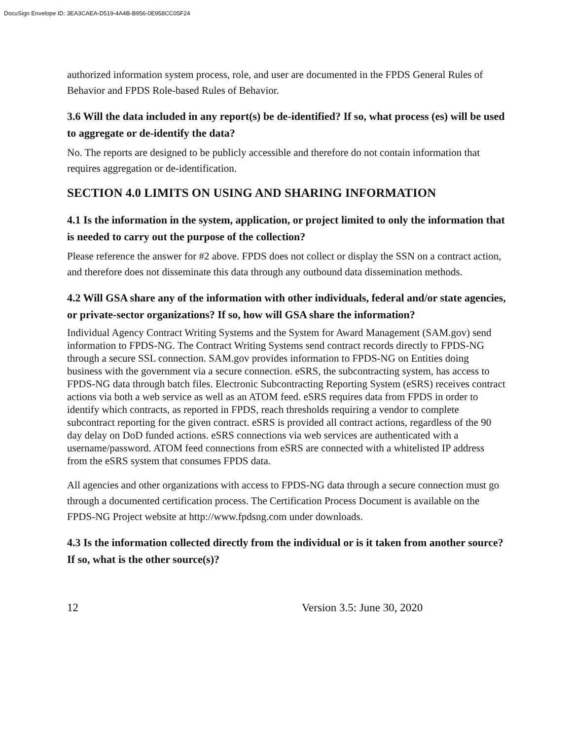DocuSign Envelope ID: 3EA3CAEA-D519-4A4B-B956-0E958CC05F24
authorized information system process, role, and user are documented in the FPDS General Rules of Behavior and FPDS Role-based Rules of Behavior.
3.6 Will the data included in any report(s) be de-identified? If so, what process (es) will be used to aggregate or de-identify the data?
No. The reports are designed to be publicly accessible and therefore do not contain information that requires aggregation or de-identification.
SECTION 4.0 LIMITS ON USING AND SHARING INFORMATION
4.1 Is the information in the system, application, or project limited to only the information that is needed to carry out the purpose of the collection?
Please reference the answer for #2 above. FPDS does not collect or display the SSN on a contract action, and therefore does not disseminate this data through any outbound data dissemination methods.
4.2 Will GSA share any of the information with other individuals, federal and/or state agencies, or private-sector organizations? If so, how will GSA share the information?
Individual Agency Contract Writing Systems and the System for Award Management (SAM.gov) send information to FPDS-NG. The Contract Writing Systems send contract records directly to FPDS-NG through a secure SSL connection. SAM.gov provides information to FPDS-NG on Entities doing business with the government via a secure connection. eSRS, the subcontracting system, has access to FPDS-NG data through batch files. Electronic Subcontracting Reporting System (eSRS) receives contract actions via both a web service as well as an ATOM feed. eSRS requires data from FPDS in order to identify which contracts, as reported in FPDS, reach thresholds requiring a vendor to complete subcontract reporting for the given contract. eSRS is provided all contract actions, regardless of the 90 day delay on DoD funded actions. eSRS connections via web services are authenticated with a username/password. ATOM feed connections from eSRS are connected with a whitelisted IP address from the eSRS system that consumes FPDS data.
All agencies and other organizations with access to FPDS-NG data through a secure connection must go through a documented certification process. The Certification Process Document is available on the FPDS-NG Project website at http://www.fpdsng.com under downloads.
4.3 Is the information collected directly from the individual or is it taken from another source? If so, what is the other source(s)?
12 Version 3.5: June 30, 2020